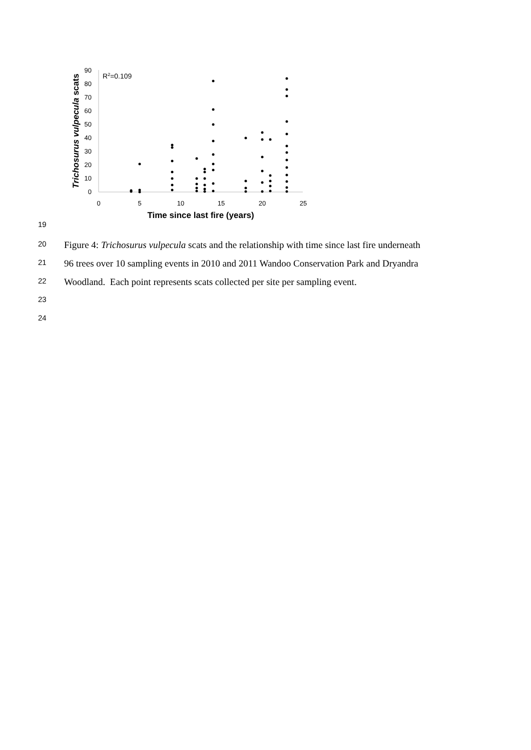0
10
20
30
40
50
60
70
80
90
0
5
10
15
20
25
R2=0.109
Time since last fire (years)
Trichosurus vulpecula scats
19
20
Figure 4: Trichosurus vulpecula scats and the relationship with time since last fire underneath
21
96 trees over 10 sampling events in 2010 and 2011 Wandoo Conservation Park and Dryandra
22
Woodland. Each point represents scats collected per site per sampling event.
23
24